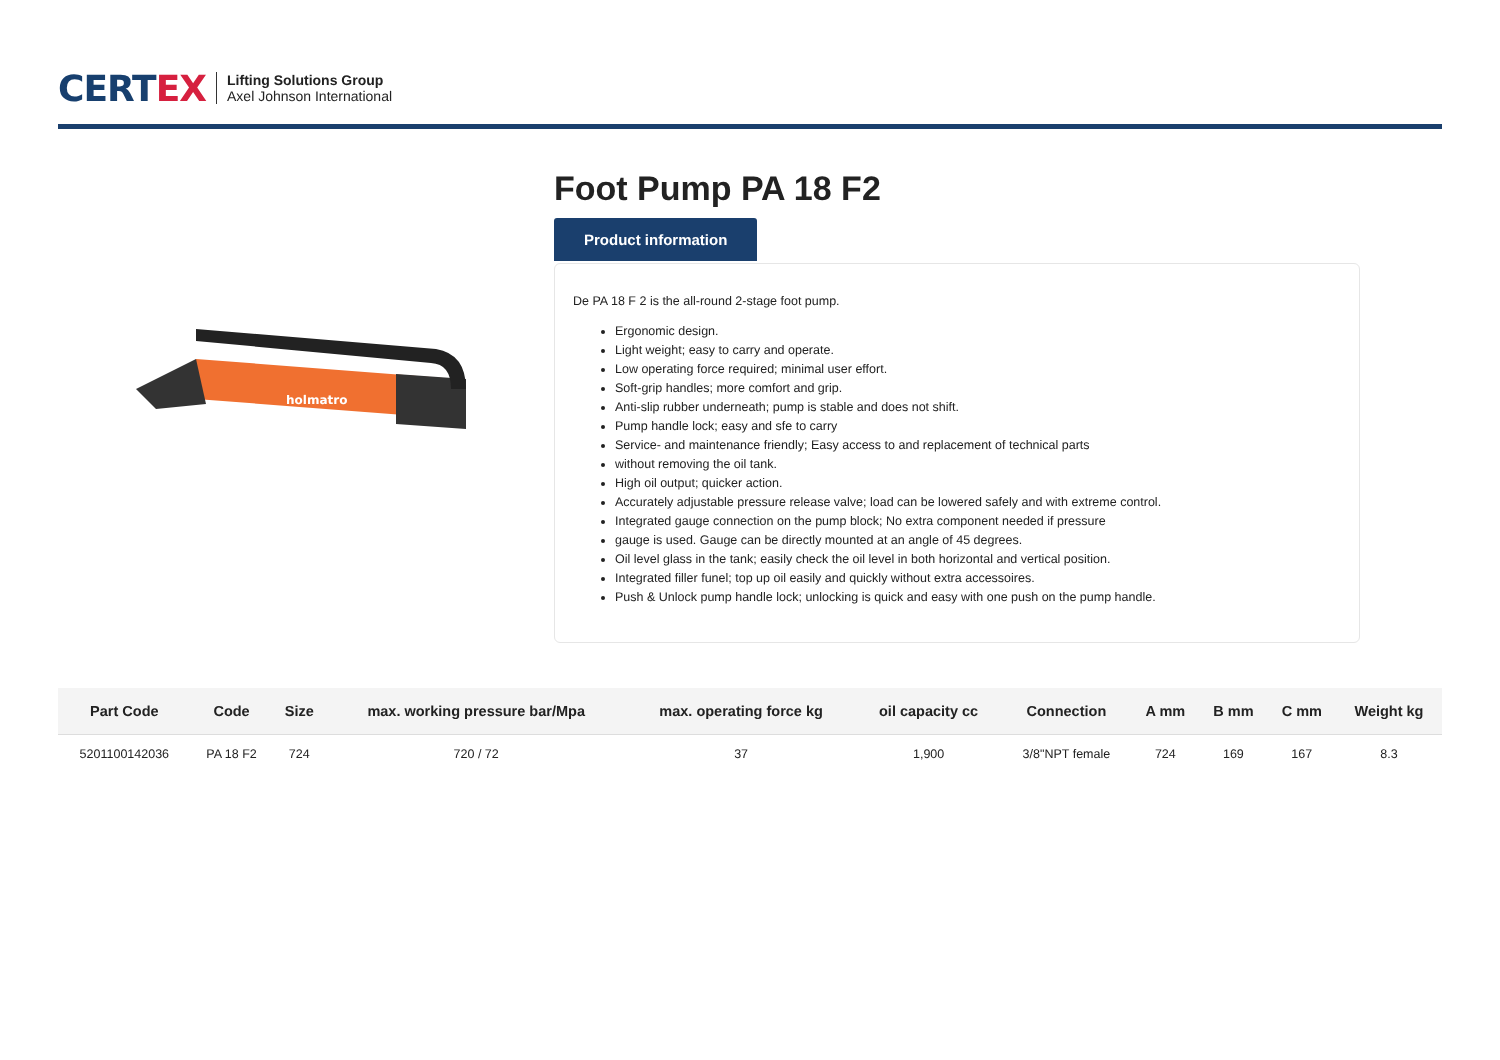CERTEX
Lifting Solutions Group
Axel Johnson International
holmatro
Foot Pump PA 18 F2
Product information
De PA 18 F 2 is the all-round 2-stage foot pump.
Ergonomic design.
Light weight; easy to carry and operate.
Low operating force required; minimal user effort.
Soft-grip handles; more comfort and grip.
Anti-slip rubber underneath; pump is stable and does not shift.
Pump handle lock; easy and sfe to carry
Service- and maintenance friendly; Easy access to and replacement of technical parts
without removing the oil tank.
High oil output; quicker action.
Accurately adjustable pressure release valve; load can be lowered safely and with extreme control.
Integrated gauge connection on the pump block; No extra component needed if pressure
gauge is used. Gauge can be directly mounted at an angle of 45 degrees.
Oil level glass in the tank; easily check the oil level in both horizontal and vertical position.
Integrated filler funel; top up oil easily and quickly without extra accessoires.
Push & Unlock pump handle lock; unlocking is quick and easy with one push on the pump handle.
| Part Code | Code | Size | max. working pressure bar/Mpa | max. operating force kg | oil capacity cc | Connection | A mm | B mm | C mm | Weight kg |
| --- | --- | --- | --- | --- | --- | --- | --- | --- | --- | --- |
| 5201100142036 | PA 18 F2 | 724 | 720 / 72 | 37 | 1,900 | 3/8"NPT female | 724 | 169 | 167 | 8.3 |